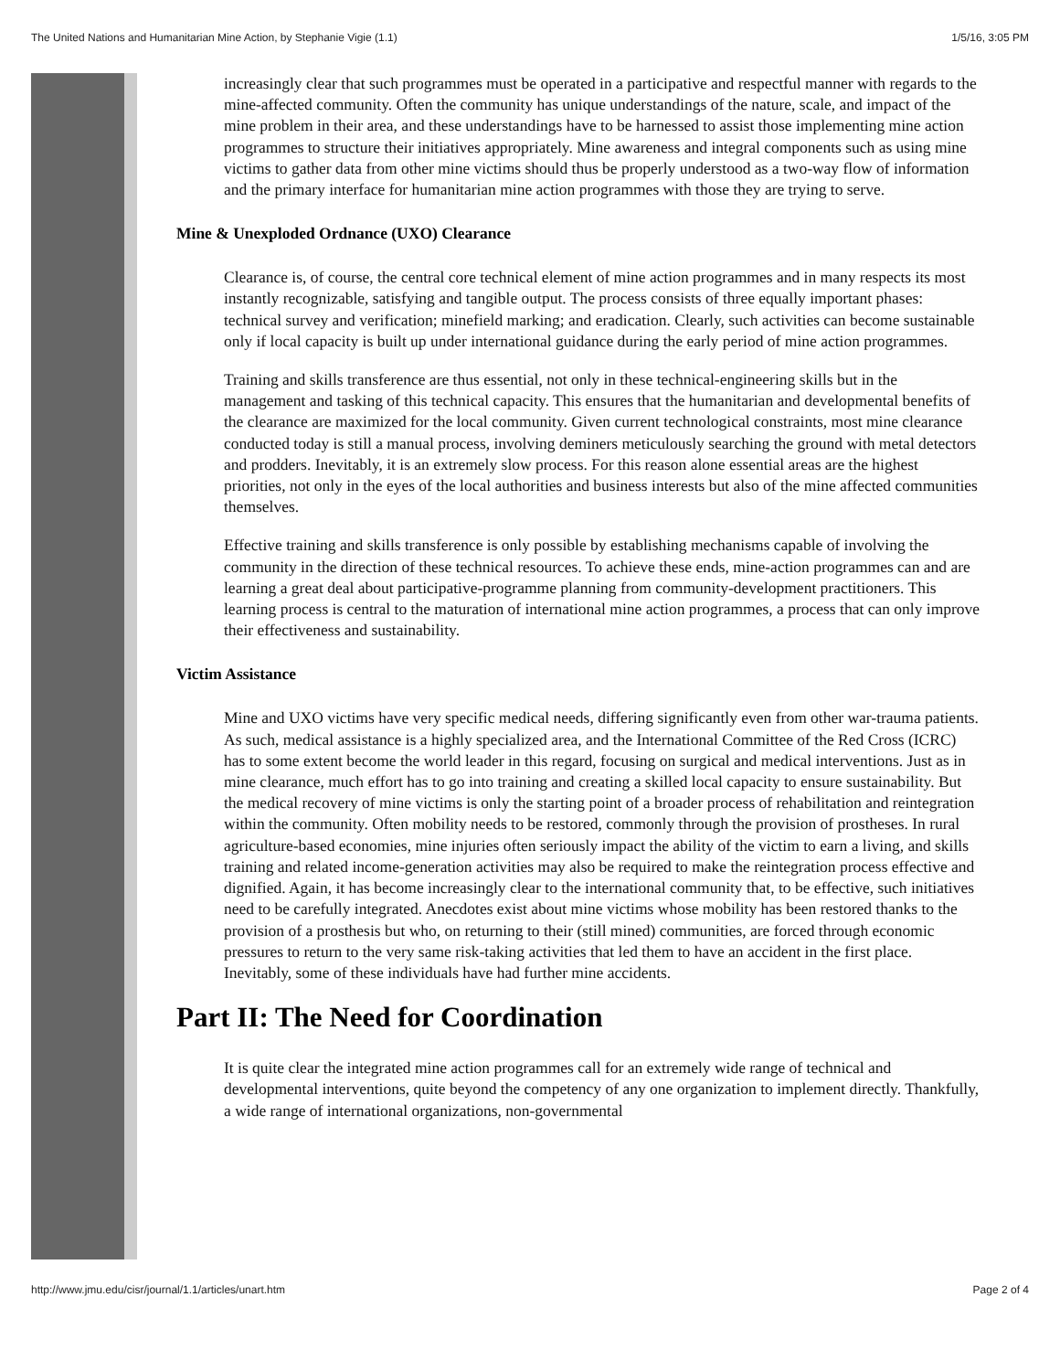The United Nations and Humanitarian Mine Action, by Stephanie Vigie (1.1) 1/5/16, 3:05 PM
increasingly clear that such programmes must be operated in a participative and respectful manner with regards to the mine-affected community. Often the community has unique understandings of the nature, scale, and impact of the mine problem in their area, and these understandings have to be harnessed to assist those implementing mine action programmes to structure their initiatives appropriately. Mine awareness and integral components such as using mine victims to gather data from other mine victims should thus be properly understood as a two-way flow of information and the primary interface for humanitarian mine action programmes with those they are trying to serve.
Mine & Unexploded Ordnance (UXO) Clearance
Clearance is, of course, the central core technical element of mine action programmes and in many respects its most instantly recognizable, satisfying and tangible output. The process consists of three equally important phases: technical survey and verification; minefield marking; and eradication. Clearly, such activities can become sustainable only if local capacity is built up under international guidance during the early period of mine action programmes.
Training and skills transference are thus essential, not only in these technical-engineering skills but in the management and tasking of this technical capacity. This ensures that the humanitarian and developmental benefits of the clearance are maximized for the local community. Given current technological constraints, most mine clearance conducted today is still a manual process, involving deminers meticulously searching the ground with metal detectors and prodders. Inevitably, it is an extremely slow process. For this reason alone essential areas are the highest priorities, not only in the eyes of the local authorities and business interests but also of the mine affected communities themselves.
Effective training and skills transference is only possible by establishing mechanisms capable of involving the community in the direction of these technical resources. To achieve these ends, mine-action programmes can and are learning a great deal about participative-programme planning from community-development practitioners. This learning process is central to the maturation of international mine action programmes, a process that can only improve their effectiveness and sustainability.
Victim Assistance
Mine and UXO victims have very specific medical needs, differing significantly even from other war-trauma patients. As such, medical assistance is a highly specialized area, and the International Committee of the Red Cross (ICRC) has to some extent become the world leader in this regard, focusing on surgical and medical interventions. Just as in mine clearance, much effort has to go into training and creating a skilled local capacity to ensure sustainability. But the medical recovery of mine victims is only the starting point of a broader process of rehabilitation and reintegration within the community. Often mobility needs to be restored, commonly through the provision of prostheses. In rural agriculture-based economies, mine injuries often seriously impact the ability of the victim to earn a living, and skills training and related income-generation activities may also be required to make the reintegration process effective and dignified. Again, it has become increasingly clear to the international community that, to be effective, such initiatives need to be carefully integrated. Anecdotes exist about mine victims whose mobility has been restored thanks to the provision of a prosthesis but who, on returning to their (still mined) communities, are forced through economic pressures to return to the very same risk-taking activities that led them to have an accident in the first place. Inevitably, some of these individuals have had further mine accidents.
Part II: The Need for Coordination
It is quite clear the integrated mine action programmes call for an extremely wide range of technical and developmental interventions, quite beyond the competency of any one organization to implement directly. Thankfully, a wide range of international organizations, non-governmental
http://www.jmu.edu/cisr/journal/1.1/articles/unart.htm Page 2 of 4